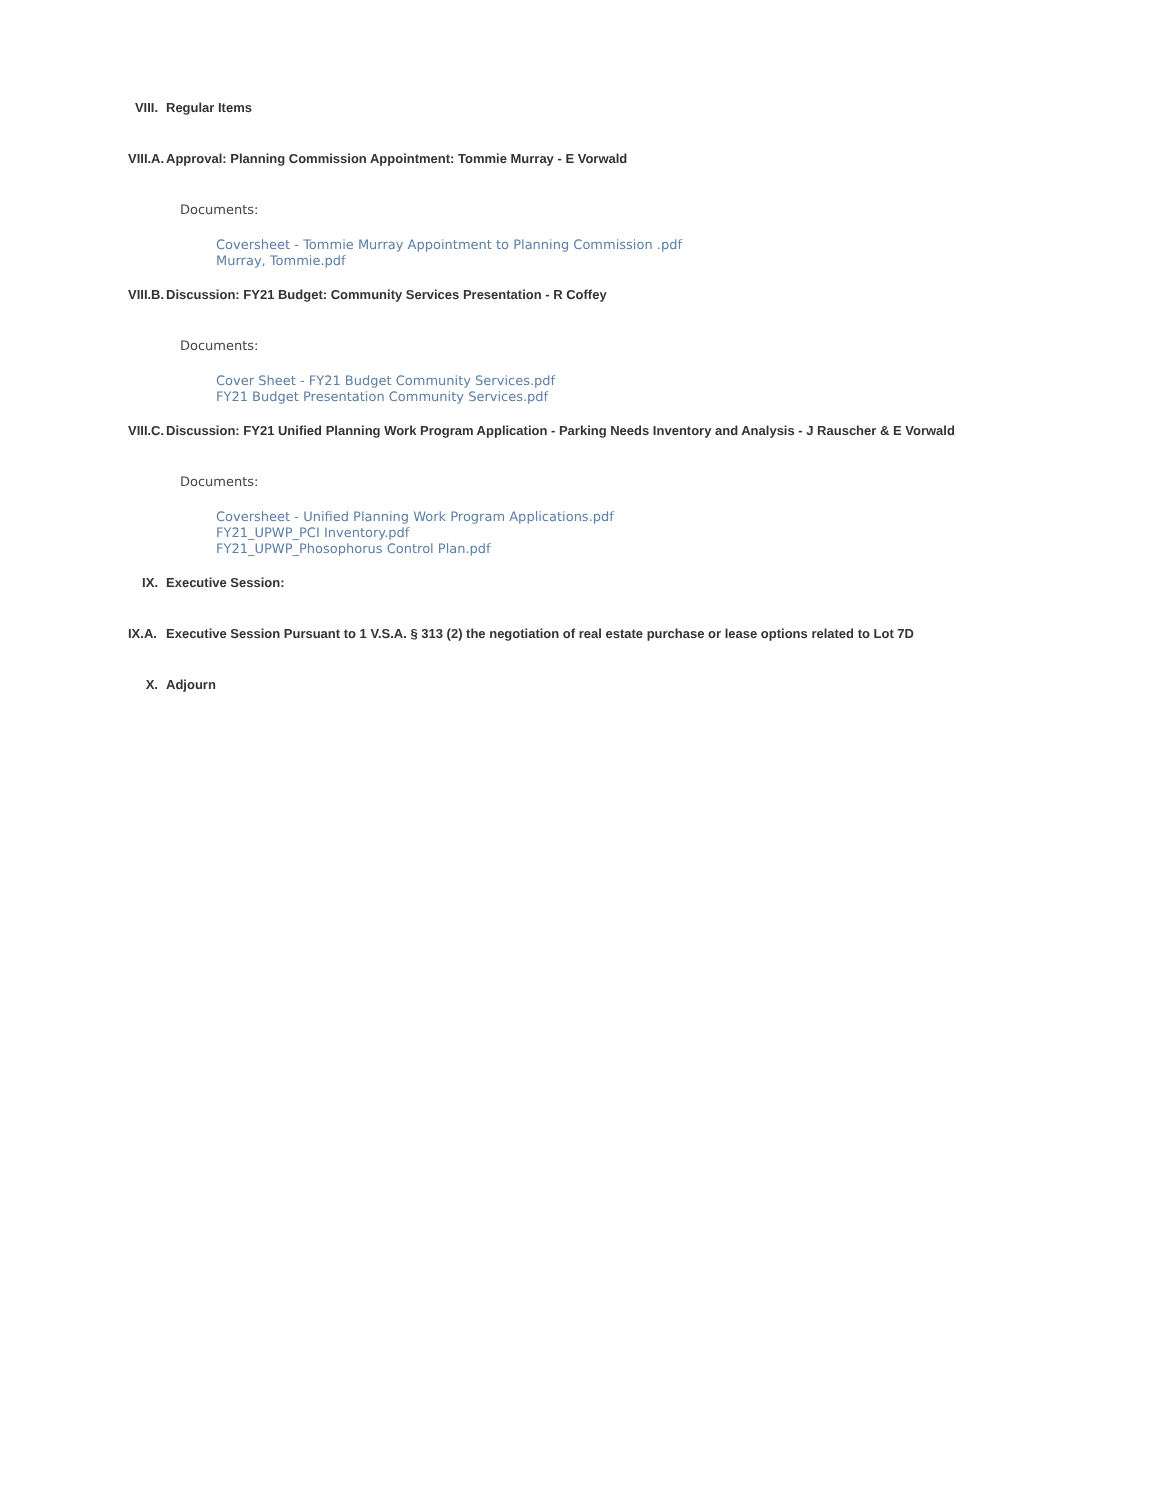VIII. Regular Items
VIII.A. Approval: Planning Commission Appointment: Tommie Murray - E Vorwald
Documents:
Coversheet - Tommie Murray Appointment to Planning Commission .pdf
Murray, Tommie.pdf
VIII.B. Discussion: FY21 Budget: Community Services Presentation - R Coffey
Documents:
Cover Sheet - FY21 Budget Community Services.pdf
FY21 Budget Presentation Community Services.pdf
VIII.C. Discussion: FY21 Unified Planning Work Program Application - Parking Needs Inventory and Analysis - J Rauscher & E Vorwald
Documents:
Coversheet - Unified Planning Work Program Applications.pdf
FY21_UPWP_PCI Inventory.pdf
FY21_UPWP_Phosophorus Control Plan.pdf
IX. Executive Session:
IX.A. Executive Session Pursuant to 1 V.S.A. § 313 (2) the negotiation of real estate purchase or lease options related to Lot 7D
X. Adjourn